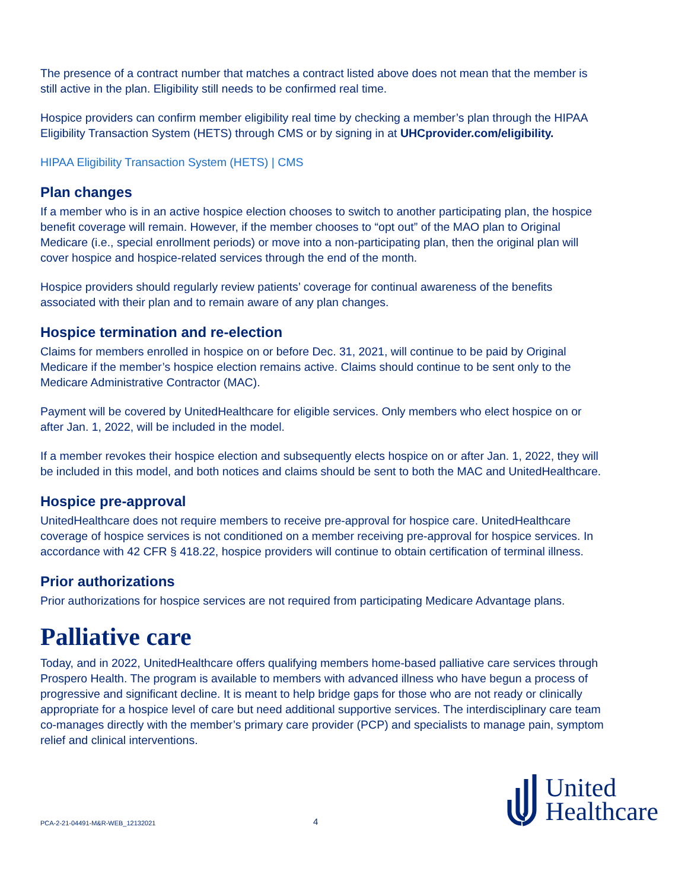The presence of a contract number that matches a contract listed above does not mean that the member is still active in the plan. Eligibility still needs to be confirmed real time.
Hospice providers can confirm member eligibility real time by checking a member’s plan through the HIPAA Eligibility Transaction System (HETS) through CMS or by signing in at UHCprovider.com/eligibility.
HIPAA Eligibility Transaction System (HETS) | CMS
Plan changes
If a member who is in an active hospice election chooses to switch to another participating plan, the hospice benefit coverage will remain. However, if the member chooses to “opt out” of the MAO plan to Original Medicare (i.e., special enrollment periods) or move into a non-participating plan, then the original plan will cover hospice and hospice-related services through the end of the month.
Hospice providers should regularly review patients’ coverage for continual awareness of the benefits associated with their plan and to remain aware of any plan changes.
Hospice termination and re-election
Claims for members enrolled in hospice on or before Dec. 31, 2021, will continue to be paid by Original Medicare if the member’s hospice election remains active. Claims should continue to be sent only to the Medicare Administrative Contractor (MAC).
Payment will be covered by UnitedHealthcare for eligible services. Only members who elect hospice on or after Jan. 1, 2022, will be included in the model.
If a member revokes their hospice election and subsequently elects hospice on or after Jan. 1, 2022, they will be included in this model, and both notices and claims should be sent to both the MAC and UnitedHealthcare.
Hospice pre-approval
UnitedHealthcare does not require members to receive pre-approval for hospice care. UnitedHealthcare coverage of hospice services is not conditioned on a member receiving pre-approval for hospice services. In accordance with 42 CFR § 418.22, hospice providers will continue to obtain certification of terminal illness.
Prior authorizations
Prior authorizations for hospice services are not required from participating Medicare Advantage plans.
Palliative care
Today, and in 2022, UnitedHealthcare offers qualifying members home-based palliative care services through Prospero Health. The program is available to members with advanced illness who have begun a process of progressive and significant decline. It is meant to help bridge gaps for those who are not ready or clinically appropriate for a hospice level of care but need additional supportive services. The interdisciplinary care team co-manages directly with the member’s primary care provider (PCP) and specialists to manage pain, symptom relief and clinical interventions.
PCA-2-21-04491-M&R-WEB_12132021
4
United
Healthcare